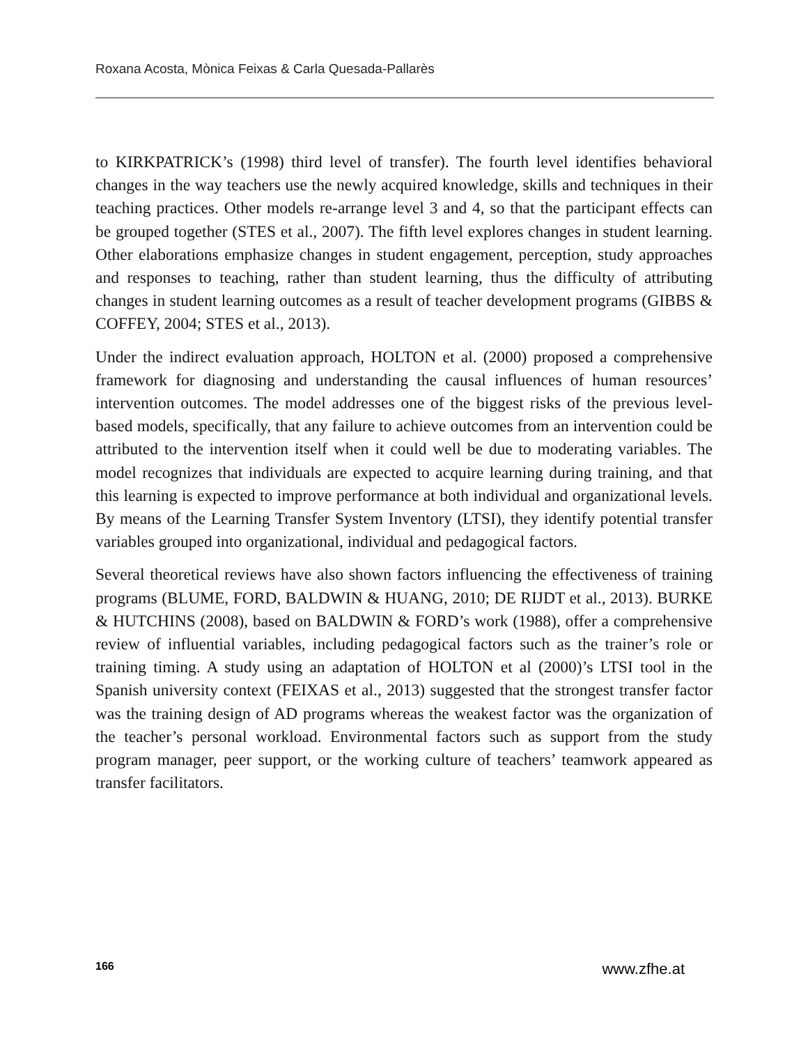Roxana Acosta, Mònica Feixas & Carla Quesada-Pallarès
to KIRKPATRICK’s (1998) third level of transfer). The fourth level identifies behavioral changes in the way teachers use the newly acquired knowledge, skills and techniques in their teaching practices. Other models re-arrange level 3 and 4, so that the participant effects can be grouped together (STES et al., 2007). The fifth level explores changes in student learning. Other elaborations emphasize changes in student engagement, perception, study approaches and responses to teaching, rather than student learning, thus the difficulty of attributing changes in student learning outcomes as a result of teacher development programs (GIBBS & COFFEY, 2004; STES et al., 2013).
Under the indirect evaluation approach, HOLTON et al. (2000) proposed a comprehensive framework for diagnosing and understanding the causal influences of human resources’ intervention outcomes. The model addresses one of the biggest risks of the previous level-based models, specifically, that any failure to achieve outcomes from an intervention could be attributed to the intervention itself when it could well be due to moderating variables. The model recognizes that individuals are expected to acquire learning during training, and that this learning is expected to improve performance at both individual and organizational levels. By means of the Learning Transfer System Inventory (LTSI), they identify potential transfer variables grouped into organizational, individual and pedagogical factors.
Several theoretical reviews have also shown factors influencing the effectiveness of training programs (BLUME, FORD, BALDWIN & HUANG, 2010; DE RIJDT et al., 2013). BURKE & HUTCHINS (2008), based on BALDWIN & FORD’s work (1988), offer a comprehensive review of influential variables, including pedagogical factors such as the trainer’s role or training timing. A study using an adaptation of HOLTON et al (2000)’s LTSI tool in the Spanish university context (FEIXAS et al., 2013) suggested that the strongest transfer factor was the training design of AD programs whereas the weakest factor was the organization of the teacher’s personal workload. Environmental factors such as support from the study program manager, peer support, or the working culture of teachers’ teamwork appeared as transfer facilitators.
166 www.zfhe.at